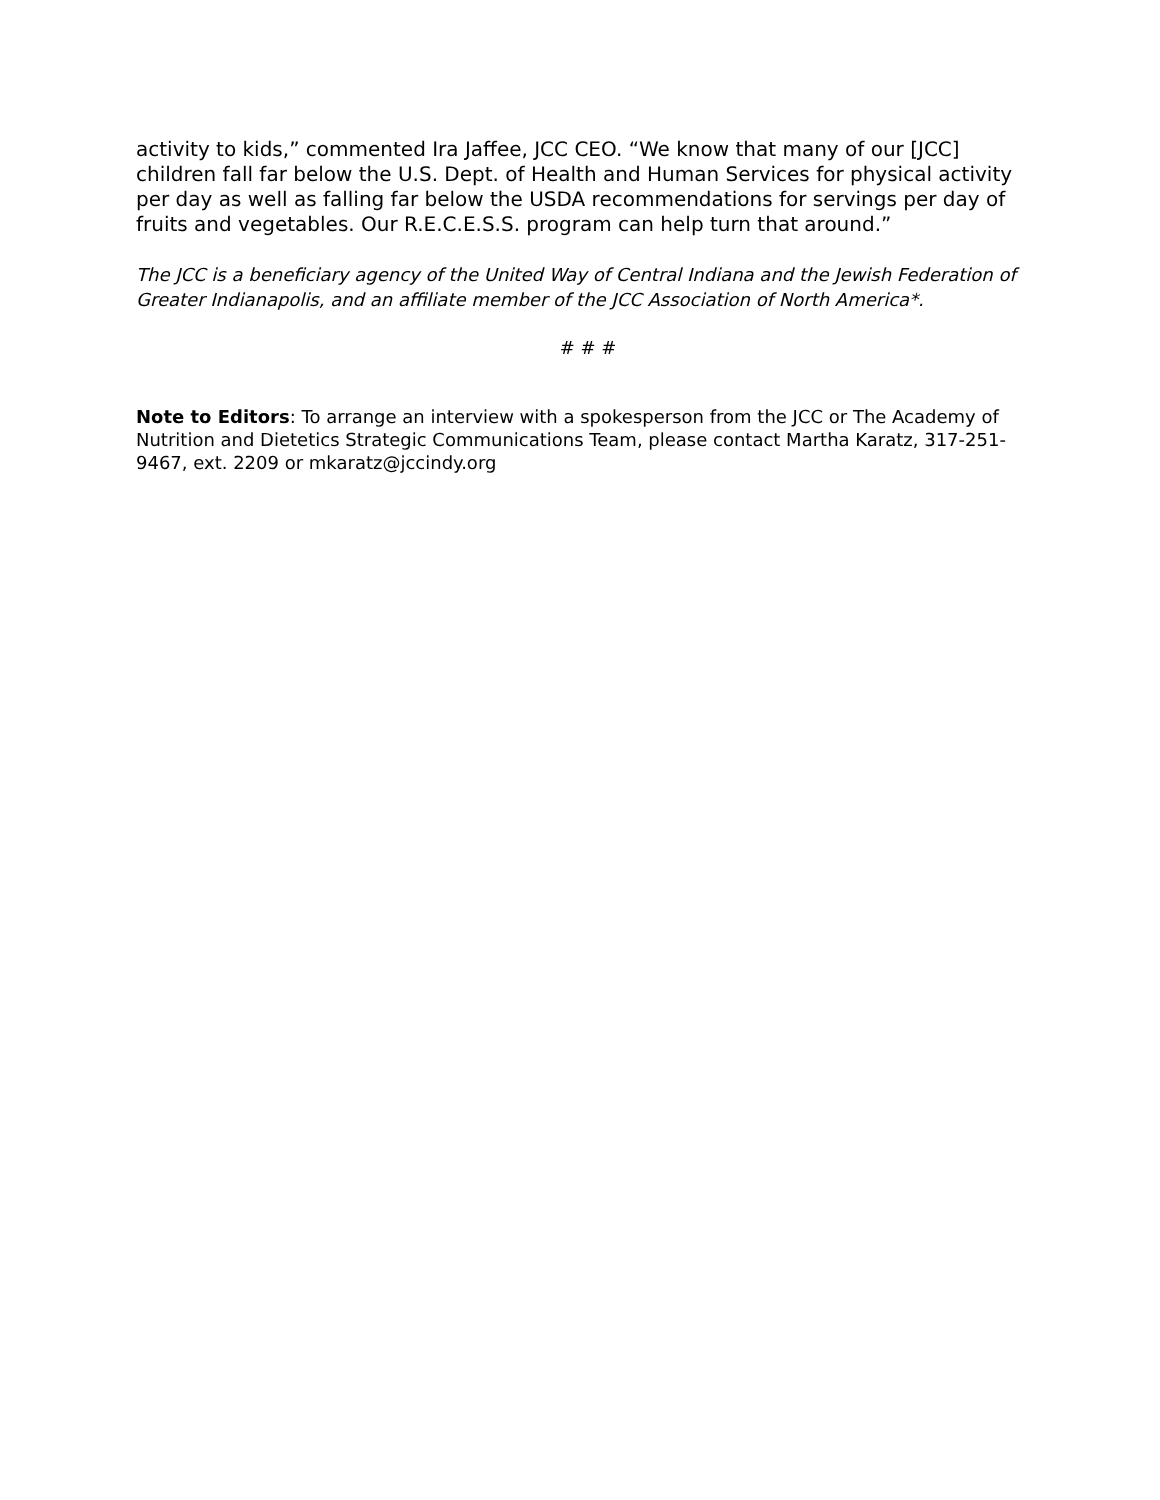activity to kids,” commented Ira Jaffee, JCC CEO. “We know that many of our [JCC] children fall far below the U.S. Dept. of Health and Human Services for physical activity per day as well as falling far below the USDA recommendations for servings per day of fruits and vegetables. Our R.E.C.E.S.S. program can help turn that around.”
The JCC is a beneficiary agency of the United Way of Central Indiana and the Jewish Federation of Greater Indianapolis, and an affiliate member of the JCC Association of North America*.
# # #
Note to Editors: To arrange an interview with a spokesperson from the JCC or The Academy of Nutrition and Dietetics Strategic Communications Team, please contact Martha Karatz, 317-251-9467, ext. 2209 or mkaratz@jccindy.org